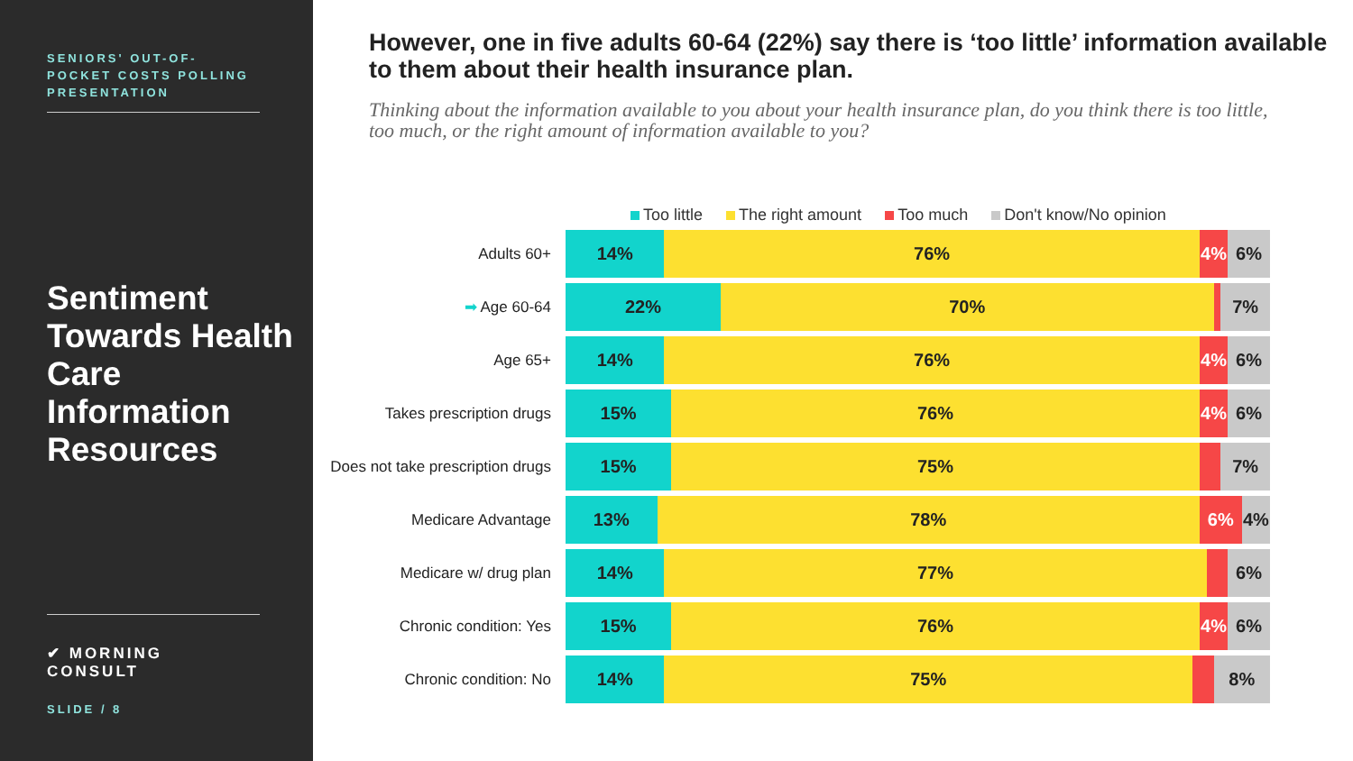SENIORS' OUT-OF-POCKET COSTS POLLING PRESENTATION
Sentiment Towards Health Care Information Resources
✔ MORNING CONSULT
SLIDE / 8
However, one in five adults 60-64 (22%) say there is ‘too little’ information available to them about their health insurance plan.
Thinking about the information available to you about your health insurance plan, do you think there is too little, too much, or the right amount of information available to you?
Too little The right amount Too much Don't know/No opinion
Adults 60+
14% 76% 4% 6%
➡ Age 60-64
22% 70% 7%
Age 65+
14% 76% 4% 6%
Takes prescription drugs
15% 76% 4% 6%
Does not take prescription drugs
15% 75% 7%
Medicare Advantage
13% 78% 6% 4%
Medicare w/ drug plan
14% 77% 6%
Chronic condition: Yes
15% 76% 4% 6%
Chronic condition: No
14% 75% 8%